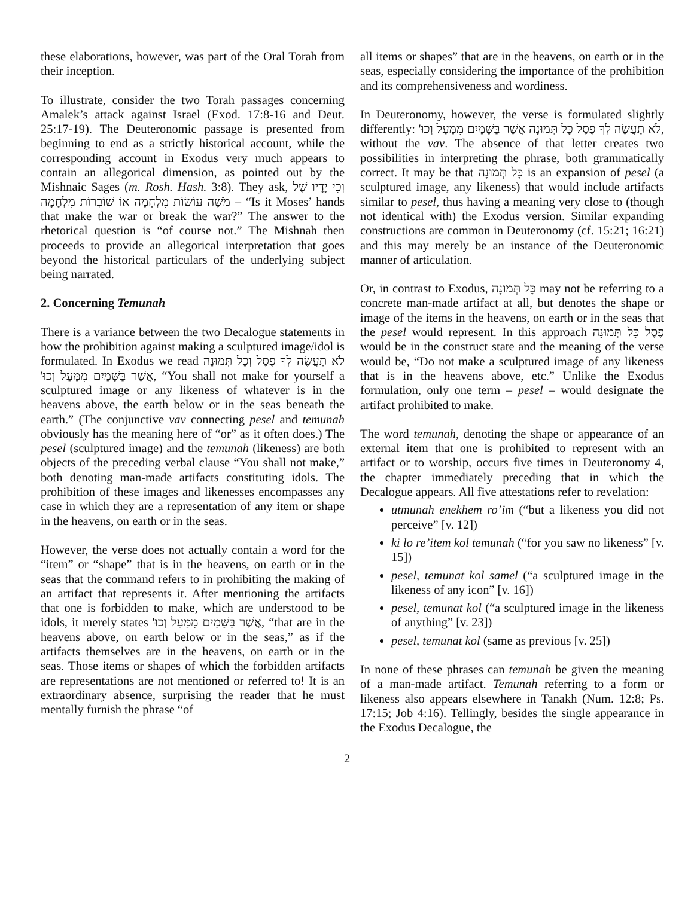these elaborations, however, was part of the Oral Torah from their inception.
To illustrate, consider the two Torah passages concerning Amalek’s attack against Israel (Exod. 17:8-16 and Deut. 25:17-19). The Deuteronomic passage is presented from beginning to end as a strictly historical account, while the corresponding account in Exodus very much appears to contain an allegorical dimension, as pointed out by the Mishnaic Sages (m. Rosh. Hash. 3:8). They ask, וְכִי יָדָיו שֶׁל מֹשֶׁה עוֹשׂוֹת מִלְחָמָה אוֹ שׁוֹבְרוֹת מִלְחָמָה – “Is it Moses’ hands that make the war or break the war?” The answer to the rhetorical question is “of course not.” The Mishnah then proceeds to provide an allegorical interpretation that goes beyond the historical particulars of the underlying subject being narrated.
2. Concerning Temunah
There is a variance between the two Decalogue statements in how the prohibition against making a sculptured image/idol is formulated. In Exodus we read לֹא תַעֲשֶׂה לְךָ פֶסֶל וְכָל תְּמוּנָה אֲשֶׁר בַּשָּׁמַיִם מִמַּעַל וְכוּ', “You shall not make for yourself a sculptured image or any likeness of whatever is in the heavens above, the earth below or in the seas beneath the earth.” (The conjunctive vav connecting pesel and temunah obviously has the meaning here of “or” as it often does.) The pesel (sculptured image) and the temunah (likeness) are both objects of the preceding verbal clause “You shall not make,” both denoting man-made artifacts constituting idols. The prohibition of these images and likenesses encompasses any case in which they are a representation of any item or shape in the heavens, on earth or in the seas.
However, the verse does not actually contain a word for the “item” or “shape” that is in the heavens, on earth or in the seas that the command refers to in prohibiting the making of an artifact that represents it. After mentioning the artifacts that one is forbidden to make, which are understood to be idols, it merely states אֲשֶׁר בַּשָּׁמַיִם מִמַּעַל וְכוּ', “that are in the heavens above, on earth below or in the seas,” as if the artifacts themselves are in the heavens, on earth or in the seas. Those items or shapes of which the forbidden artifacts are representations are not mentioned or referred to! It is an extraordinary absence, surprising the reader that he must mentally furnish the phrase “of
all items or shapes” that are in the heavens, on earth or in the seas, especially considering the importance of the prohibition and its comprehensiveness and wordiness.
In Deuteronomy, however, the verse is formulated slightly differently: לֹא תַעֲשֶׂה לְךָ פֶסֶל כָּל תְּמוּנָה אֲשֶׁר בַּשָּׁמַיִם מִמַּעַל וְכוּ', without the vav. The absence of that letter creates two possibilities in interpreting the phrase, both grammatically correct. It may be that כָּל תְּמוּנָה is an expansion of pesel (a sculptured image, any likeness) that would include artifacts similar to pesel, thus having a meaning very close to (though not identical with) the Exodus version. Similar expanding constructions are common in Deuteronomy (cf. 15:21; 16:21) and this may merely be an instance of the Deuteronomic manner of articulation.
Or, in contrast to Exodus, כָּל תְּמוּנָה may not be referring to a concrete man-made artifact at all, but denotes the shape or image of the items in the heavens, on earth or in the seas that the pesel would represent. In this approach פֶסֶל כָּל תְּמוּנָה would be in the construct state and the meaning of the verse would be, “Do not make a sculptured image of any likeness that is in the heavens above, etc.” Unlike the Exodus formulation, only one term – pesel – would designate the artifact prohibited to make.
The word temunah, denoting the shape or appearance of an external item that one is prohibited to represent with an artifact or to worship, occurs five times in Deuteronomy 4, the chapter immediately preceding that in which the Decalogue appears. All five attestations refer to revelation:
utmunah enekhem ro’im (“but a likeness you did not perceive” [v. 12])
ki lo re’item kol temunah (“for you saw no likeness” [v. 15])
pesel, temunat kol samel (“a sculptured image in the likeness of any icon” [v. 16])
pesel, temunat kol (“a sculptured image in the likeness of anything” [v. 23])
pesel, temunat kol (same as previous [v. 25])
In none of these phrases can temunah be given the meaning of a man-made artifact. Temunah referring to a form or likeness also appears elsewhere in Tanakh (Num. 12:8; Ps. 17:15; Job 4:16). Tellingly, besides the single appearance in the Exodus Decalogue, the
2